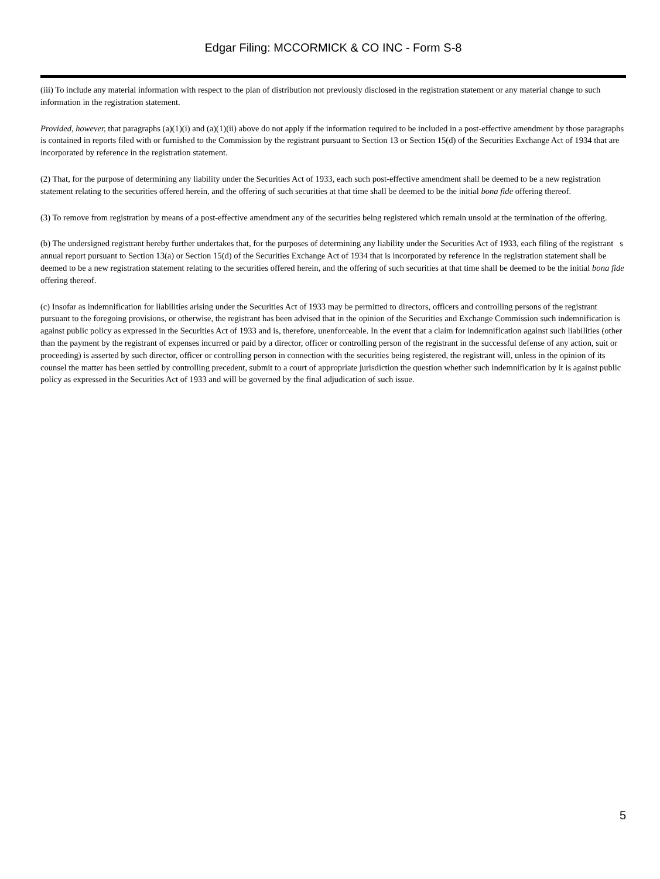Edgar Filing: MCCORMICK & CO INC - Form S-8
(iii) To include any material information with respect to the plan of distribution not previously disclosed in the registration statement or any material change to such information in the registration statement.
Provided, however, that paragraphs (a)(1)(i) and (a)(1)(ii) above do not apply if the information required to be included in a post-effective amendment by those paragraphs is contained in reports filed with or furnished to the Commission by the registrant pursuant to Section 13 or Section 15(d) of the Securities Exchange Act of 1934 that are incorporated by reference in the registration statement.
(2) That, for the purpose of determining any liability under the Securities Act of 1933, each such post-effective amendment shall be deemed to be a new registration statement relating to the securities offered herein, and the offering of such securities at that time shall be deemed to be the initial bona fide offering thereof.
(3) To remove from registration by means of a post-effective amendment any of the securities being registered which remain unsold at the termination of the offering.
(b) The undersigned registrant hereby further undertakes that, for the purposes of determining any liability under the Securities Act of 1933, each filing of the registrant s annual report pursuant to Section 13(a) or Section 15(d) of the Securities Exchange Act of 1934 that is incorporated by reference in the registration statement shall be deemed to be a new registration statement relating to the securities offered herein, and the offering of such securities at that time shall be deemed to be the initial bona fide offering thereof.
(c) Insofar as indemnification for liabilities arising under the Securities Act of 1933 may be permitted to directors, officers and controlling persons of the registrant pursuant to the foregoing provisions, or otherwise, the registrant has been advised that in the opinion of the Securities and Exchange Commission such indemnification is against public policy as expressed in the Securities Act of 1933 and is, therefore, unenforceable. In the event that a claim for indemnification against such liabilities (other than the payment by the registrant of expenses incurred or paid by a director, officer or controlling person of the registrant in the successful defense of any action, suit or proceeding) is asserted by such director, officer or controlling person in connection with the securities being registered, the registrant will, unless in the opinion of its counsel the matter has been settled by controlling precedent, submit to a court of appropriate jurisdiction the question whether such indemnification by it is against public policy as expressed in the Securities Act of 1933 and will be governed by the final adjudication of such issue.
5